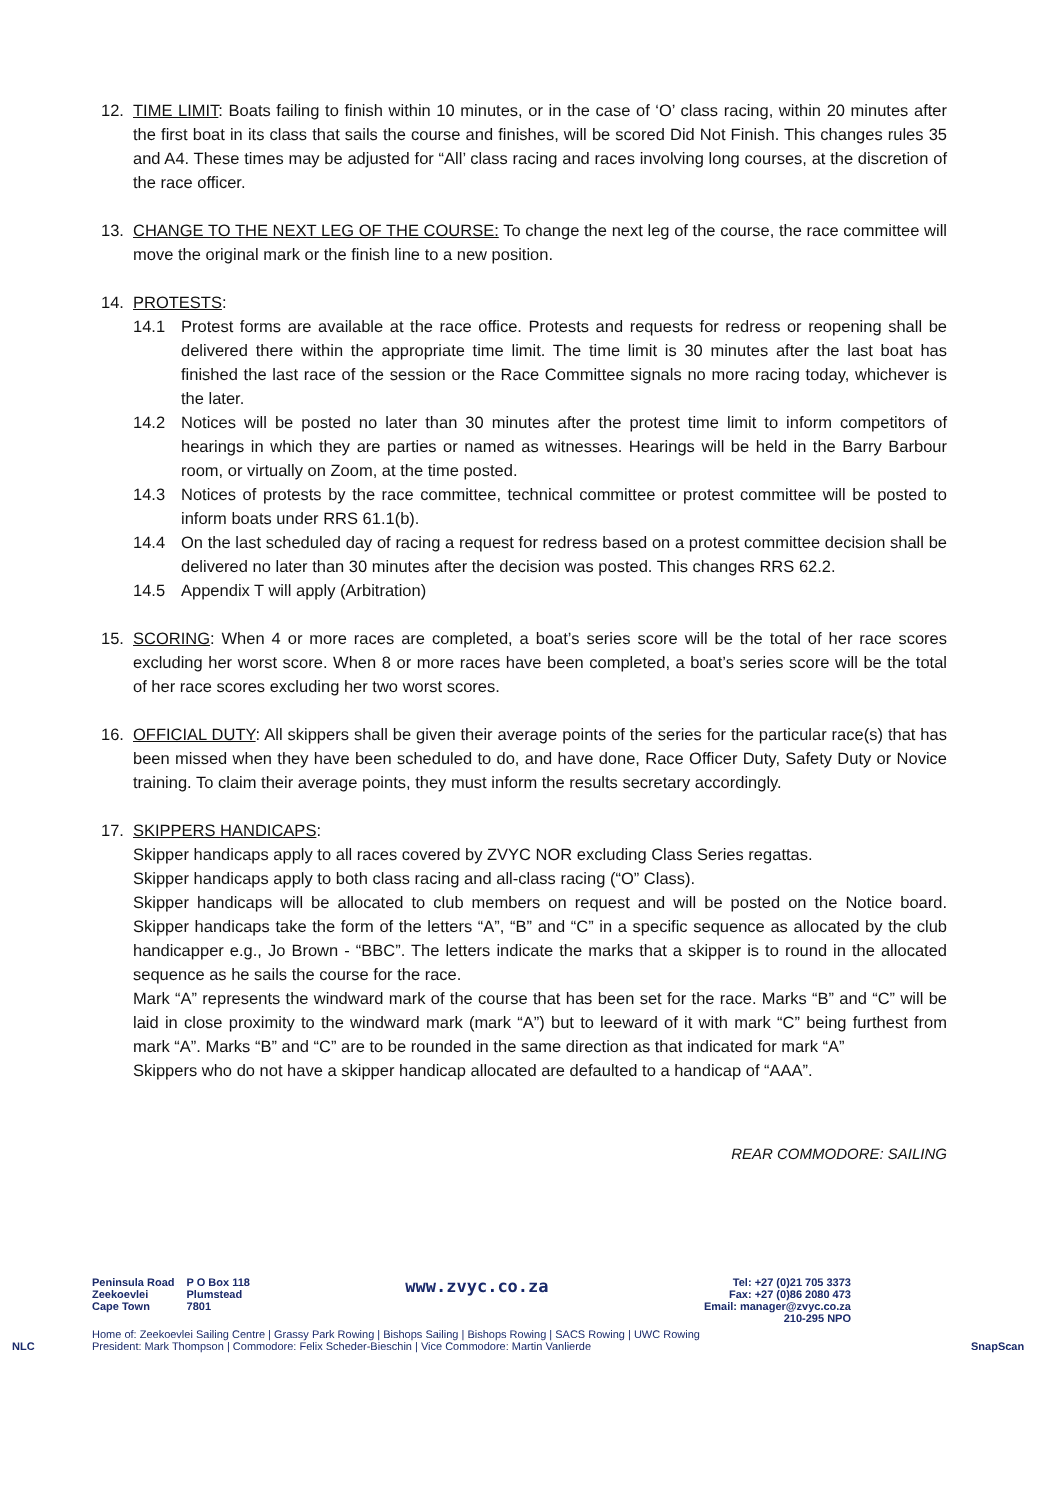12. TIME LIMIT: Boats failing to finish within 10 minutes, or in the case of ‘O’ class racing, within 20 minutes after the first boat in its class that sails the course and finishes, will be scored Did Not Finish. This changes rules 35 and A4. These times may be adjusted for “All’ class racing and races involving long courses, at the discretion of the race officer.
13. CHANGE TO THE NEXT LEG OF THE COURSE: To change the next leg of the course, the race committee will move the original mark or the finish line to a new position.
14. PROTESTS:
14.1 Protest forms are available at the race office. Protests and requests for redress or reopening shall be delivered there within the appropriate time limit. The time limit is 30 minutes after the last boat has finished the last race of the session or the Race Committee signals no more racing today, whichever is the later.
14.2 Notices will be posted no later than 30 minutes after the protest time limit to inform competitors of hearings in which they are parties or named as witnesses. Hearings will be held in the Barry Barbour room, or virtually on Zoom, at the time posted.
14.3 Notices of protests by the race committee, technical committee or protest committee will be posted to inform boats under RRS 61.1(b).
14.4 On the last scheduled day of racing a request for redress based on a protest committee decision shall be delivered no later than 30 minutes after the decision was posted. This changes RRS 62.2.
14.5 Appendix T will apply (Arbitration)
15. SCORING: When 4 or more races are completed, a boat’s series score will be the total of her race scores excluding her worst score. When 8 or more races have been completed, a boat’s series score will be the total of her race scores excluding her two worst scores.
16. OFFICIAL DUTY: All skippers shall be given their average points of the series for the particular race(s) that has been missed when they have been scheduled to do, and have done, Race Officer Duty, Safety Duty or Novice training. To claim their average points, they must inform the results secretary accordingly.
17. SKIPPERS HANDICAPS:
Skipper handicaps apply to all races covered by ZVYC NOR excluding Class Series regattas.
Skipper handicaps apply to both class racing and all-class racing (“O” Class).
Skipper handicaps will be allocated to club members on request and will be posted on the Notice board. Skipper handicaps take the form of the letters “A”, “B” and “C” in a specific sequence as allocated by the club handicapper e.g., Jo Brown - “BBC”. The letters indicate the marks that a skipper is to round in the allocated sequence as he sails the course for the race.
Mark “A” represents the windward mark of the course that has been set for the race. Marks “B” and “C” will be laid in close proximity to the windward mark (mark “A”) but to leeward of it with mark “C” being furthest from mark “A”. Marks “B” and “C” are to be rounded in the same direction as that indicated for mark “A”
Skippers who do not have a skipper handicap allocated are defaulted to a handicap of “AAA”.
REAR COMMODORE: SAILING
NLC
Peninsula Road
Zeekoevlei
Cape Town
P O Box 118
Plumstead
7801
www.zvyc.co.za
Tel: +27 (0)21 705 3373
Fax: +27 (0)86 2080 473
Email: manager@zvyc.co.za
210-295 NPO
Home of: Zeekoevlei Sailing Centre | Grassy Park Rowing | Bishops Sailing | Bishops Rowing | SACS Rowing | UWC Rowing
President: Mark Thompson | Commodore: Felix Scheder-Bieschin | Vice Commodore: Martin Vanlierde
SnapScan